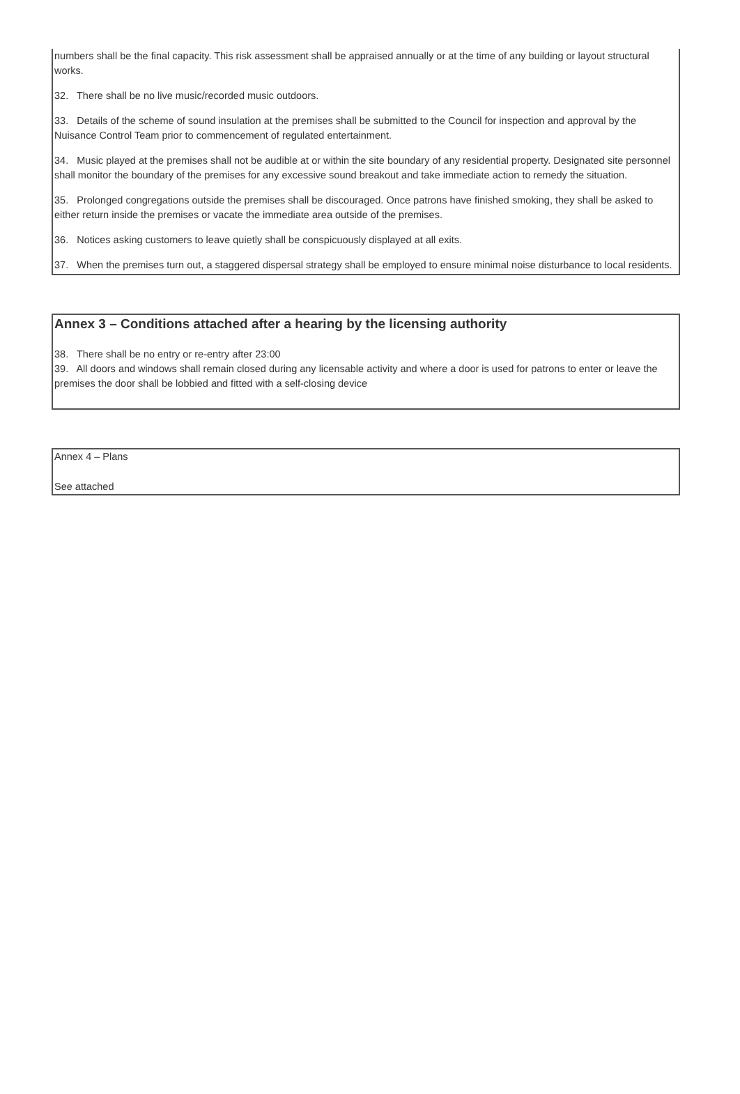numbers shall be the final capacity. This risk assessment shall be appraised annually or at the time of any building or layout structural works.
32. There shall be no live music/recorded music outdoors.
33. Details of the scheme of sound insulation at the premises shall be submitted to the Council for inspection and approval by the Nuisance Control Team prior to commencement of regulated entertainment.
34. Music played at the premises shall not be audible at or within the site boundary of any residential property. Designated site personnel shall monitor the boundary of the premises for any excessive sound breakout and take immediate action to remedy the situation.
35. Prolonged congregations outside the premises shall be discouraged. Once patrons have finished smoking, they shall be asked to either return inside the premises or vacate the immediate area outside of the premises.
36. Notices asking customers to leave quietly shall be conspicuously displayed at all exits.
37. When the premises turn out, a staggered dispersal strategy shall be employed to ensure minimal noise disturbance to local residents.
Annex 3 – Conditions attached after a hearing by the licensing authority
38. There shall be no entry or re-entry after 23:00
39. All doors and windows shall remain closed during any licensable activity and where a door is used for patrons to enter or leave the premises the door shall be lobbied and fitted with a self-closing device
Annex 4 – Plans
See attached